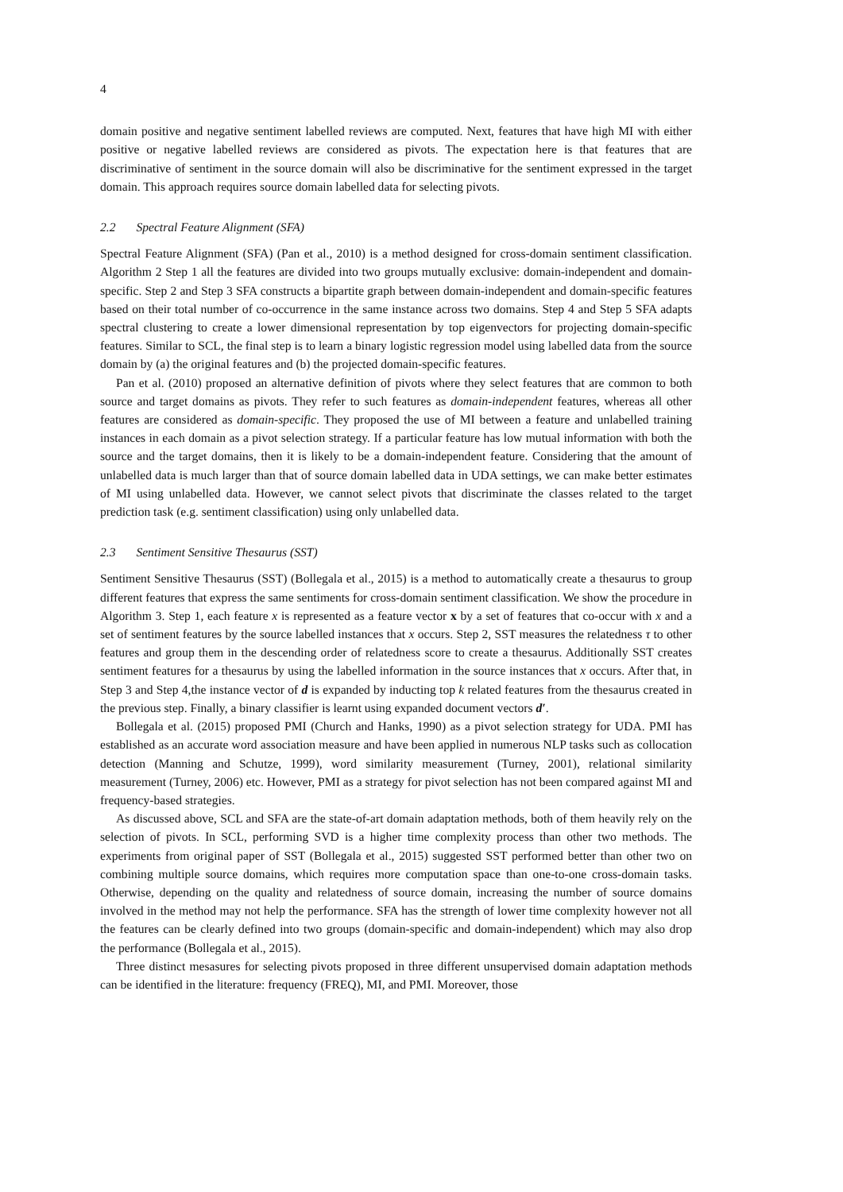4
domain positive and negative sentiment labelled reviews are computed. Next, features that have high MI with either positive or negative labelled reviews are considered as pivots. The expectation here is that features that are discriminative of sentiment in the source domain will also be discriminative for the sentiment expressed in the target domain. This approach requires source domain labelled data for selecting pivots.
2.2 Spectral Feature Alignment (SFA)
Spectral Feature Alignment (SFA) (Pan et al., 2010) is a method designed for cross-domain sentiment classification. Algorithm 2 Step 1 all the features are divided into two groups mutually exclusive: domain-independent and domain-specific. Step 2 and Step 3 SFA constructs a bipartite graph between domain-independent and domain-specific features based on their total number of co-occurrence in the same instance across two domains. Step 4 and Step 5 SFA adapts spectral clustering to create a lower dimensional representation by top eigenvectors for projecting domain-specific features. Similar to SCL, the final step is to learn a binary logistic regression model using labelled data from the source domain by (a) the original features and (b) the projected domain-specific features.
Pan et al. (2010) proposed an alternative definition of pivots where they select features that are common to both source and target domains as pivots. They refer to such features as domain-independent features, whereas all other features are considered as domain-specific. They proposed the use of MI between a feature and unlabelled training instances in each domain as a pivot selection strategy. If a particular feature has low mutual information with both the source and the target domains, then it is likely to be a domain-independent feature. Considering that the amount of unlabelled data is much larger than that of source domain labelled data in UDA settings, we can make better estimates of MI using unlabelled data. However, we cannot select pivots that discriminate the classes related to the target prediction task (e.g. sentiment classification) using only unlabelled data.
2.3 Sentiment Sensitive Thesaurus (SST)
Sentiment Sensitive Thesaurus (SST) (Bollegala et al., 2015) is a method to automatically create a thesaurus to group different features that express the same sentiments for cross-domain sentiment classification. We show the procedure in Algorithm 3. Step 1, each feature x is represented as a feature vector x by a set of features that co-occur with x and a set of sentiment features by the source labelled instances that x occurs. Step 2, SST measures the relatedness τ to other features and group them in the descending order of relatedness score to create a thesaurus. Additionally SST creates sentiment features for a thesaurus by using the labelled information in the source instances that x occurs. After that, in Step 3 and Step 4,the instance vector of d is expanded by inducting top k related features from the thesaurus created in the previous step. Finally, a binary classifier is learnt using expanded document vectors d′.
Bollegala et al. (2015) proposed PMI (Church and Hanks, 1990) as a pivot selection strategy for UDA. PMI has established as an accurate word association measure and have been applied in numerous NLP tasks such as collocation detection (Manning and Schutze, 1999), word similarity measurement (Turney, 2001), relational similarity measurement (Turney, 2006) etc. However, PMI as a strategy for pivot selection has not been compared against MI and frequency-based strategies.
As discussed above, SCL and SFA are the state-of-art domain adaptation methods, both of them heavily rely on the selection of pivots. In SCL, performing SVD is a higher time complexity process than other two methods. The experiments from original paper of SST (Bollegala et al., 2015) suggested SST performed better than other two on combining multiple source domains, which requires more computation space than one-to-one cross-domain tasks. Otherwise, depending on the quality and relatedness of source domain, increasing the number of source domains involved in the method may not help the performance. SFA has the strength of lower time complexity however not all the features can be clearly defined into two groups (domain-specific and domain-independent) which may also drop the performance (Bollegala et al., 2015).
Three distinct mesasures for selecting pivots proposed in three different unsupervised domain adaptation methods can be identified in the literature: frequency (FREQ), MI, and PMI. Moreover, those